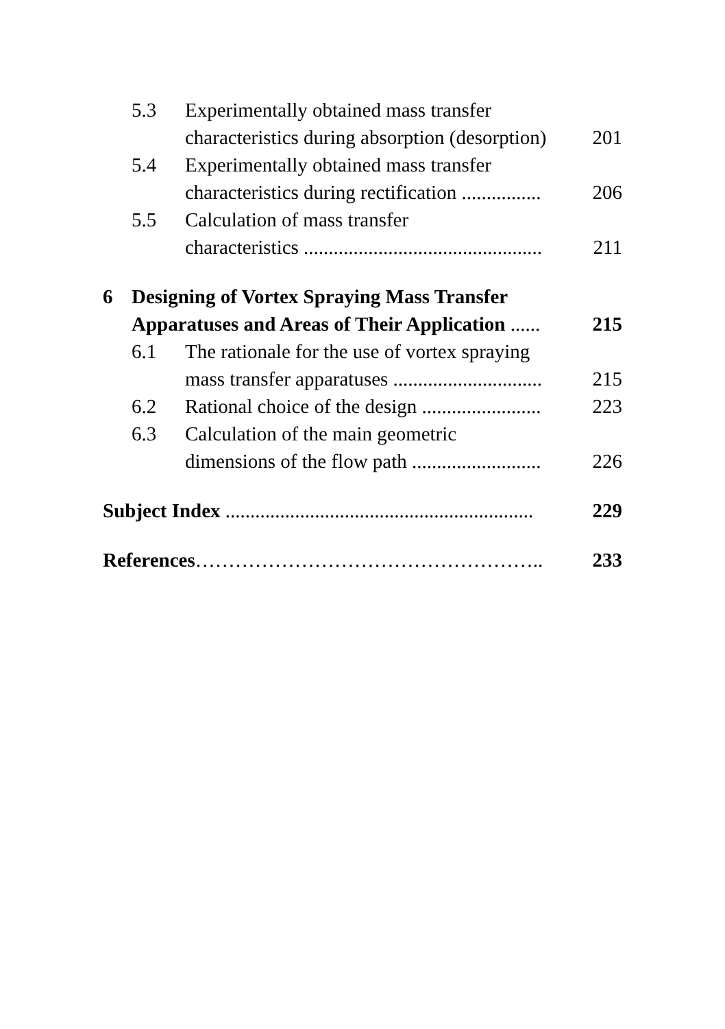| | 5.3 | Experimentally obtained mass transfer | |
| | | characteristics during absorption (desorption) | 201 |
| | 5.4 | Experimentally obtained mass transfer | |
| | | characteristics during rectification ................ | 206 |
| | 5.5 | Calculation of mass transfer | |
| | | characteristics ................................................ | 211 |
| 6 | Designing of Vortex Spraying Mass Transfer | | |
| | Apparatuses and Areas of Their Application ...... | | 215 |
| | 6.1 | The rationale for the use of vortex spraying | |
| | | mass transfer apparatuses .............................. | 215 |
| | 6.2 | Rational choice of the design ........................ | 223 |
| | 6.3 | Calculation of the main geometric | |
| | | dimensions of the flow path .......................... | 226 |
| Subject Index .............................................................. | | | 229 |
| References …………………………………………….. | | | 233 |